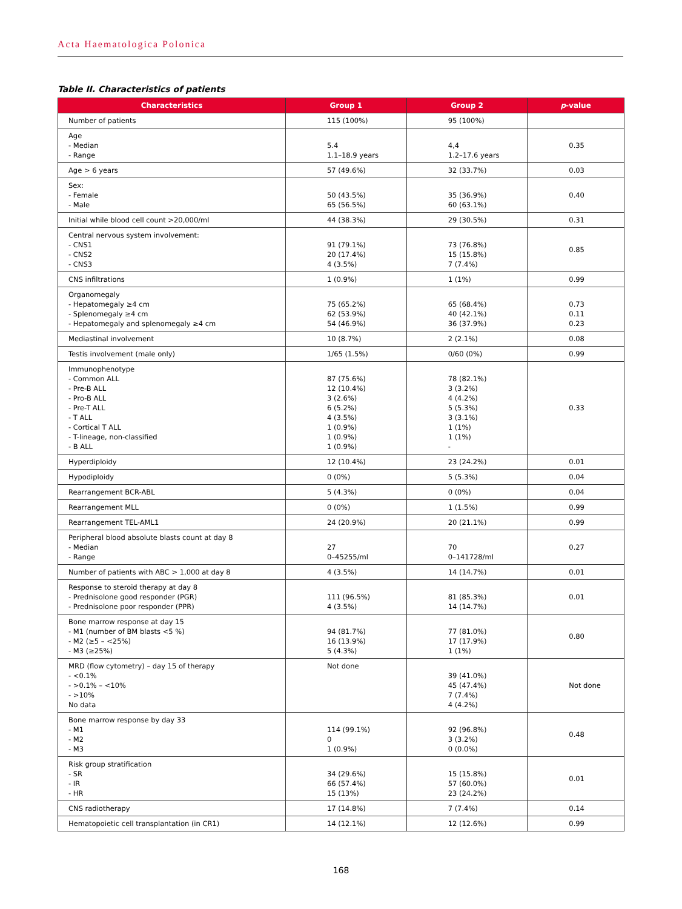Acta Haematologica Polonica
Table II. Characteristics of patients
| Characteristics | Group 1 | Group 2 | p -value |
| --- | --- | --- | --- |
| Number of patients | 115 (100%) | 95 (100%) | |
| Age - Median - Range | 5.4 1.1–18.9 years | 4,4 1.2–17.6 years | 0.35 |
| Age > 6 years | 57 (49.6%) | 32 (33.7%) | 0.03 |
| Sex: - Female - Male | 50 (43.5%) 65 (56.5%) | 35 (36.9%) 60 (63.1%) | 0.40 |
| Initial while blood cell count >20,000/ml | 44 (38.3%) | 29 (30.5%) | 0.31 |
| Central nervous system involvement: - CNS1 - CNS2 - CNS3 | 91 (79.1%) 20 (17.4%) 4 (3.5%) | 73 (76.8%) 15 (15.8%) 7 (7.4%) | 0.85 |
| CNS infiltrations | 1 (0.9%) | 1 (1%) | 0.99 |
| Organomegaly - Hepatomegaly ≥4 cm - Splenomegaly ≥4 cm - Hepatomegaly and splenomegaly ≥4 cm | 75 (65.2%) 62 (53.9%) 54 (46.9%) | 65 (68.4%) 40 (42.1%) 36 (37.9%) | 0.73 0.11 0.23 |
| Mediastinal involvement | 10 (8.7%) | 2 (2.1%) | 0.08 |
| Testis involvement (male only) | 1/65 (1.5%) | 0/60 (0%) | 0.99 |
| Immunophenotype - Common ALL - Pre-B ALL - Pro-B ALL - Pre-T ALL - T ALL - Cortical T ALL - T-lineage, non-classified - B ALL | 87 (75.6%) 12 (10.4%) 3 (2.6%) 6 (5.2%) 4 (3.5%) 1 (0.9%) 1 (0.9%) 1 (0.9%) | 78 (82.1%) 3 (3.2%) 4 (4.2%) 5 (5.3%) 3 (3.1%) 1 (1%) 1 (1%) - | 0.33 |
| Hyperdiploidy | 12 (10.4%) | 23 (24.2%) | 0.01 |
| Hypodiploidy | 0 (0%) | 5 (5.3%) | 0.04 |
| Rearrangement BCR-ABL | 5 (4.3%) | 0 (0%) | 0.04 |
| Rearrangement MLL | 0 (0%) | 1 (1.5%) | 0.99 |
| Rearrangement TEL-AML1 | 24 (20.9%) | 20 (21.1%) | 0.99 |
| Peripheral blood absolute blasts count at day 8 - Median - Range | 27 0–45255/ml | 70 0–141728/ml | 0.27 |
| Number of patients with ABC > 1,000 at day 8 | 4 (3.5%) | 14 (14.7%) | 0.01 |
| Response to steroid therapy at day 8 - Prednisolone good responder (PGR) - Prednisolone poor responder (PPR) | 111 (96.5%) 4 (3.5%) | 81 (85.3%) 14 (14.7%) | 0.01 |
| Bone marrow response at day 15 - M1 (number of BM blasts <5 %) - M2 (≥5 – <25%) - M3 (≥25%) | 94 (81.7%) 16 (13.9%) 5 (4.3%) | 77 (81.0%) 17 (17.9%) 1 (1%) | 0.80 |
| MRD (flow cytometry) – day 15 of therapy - <0.1% - >0.1% – <10% - >10% No data | Not done | 39 (41.0%) 45 (47.4%) 7 (7.4%) 4 (4.2%) | Not done |
| Bone marrow response by day 33 - M1 - M2 - M3 | 114 (99.1%) 0 1 (0.9%) | 92 (96.8%) 3 (3.2%) 0 (0.0%) | 0.48 |
| Risk group stratification - SR - IR - HR | 34 (29.6%) 66 (57.4%) 15 (13%) | 15 (15.8%) 57 (60.0%) 23 (24.2%) | 0.01 |
| CNS radiotherapy | 17 (14.8%) | 7 (7.4%) | 0.14 |
| Hematopoietic cell transplantation (in CR1) | 14 (12.1%) | 12 (12.6%) | 0.99 |
168